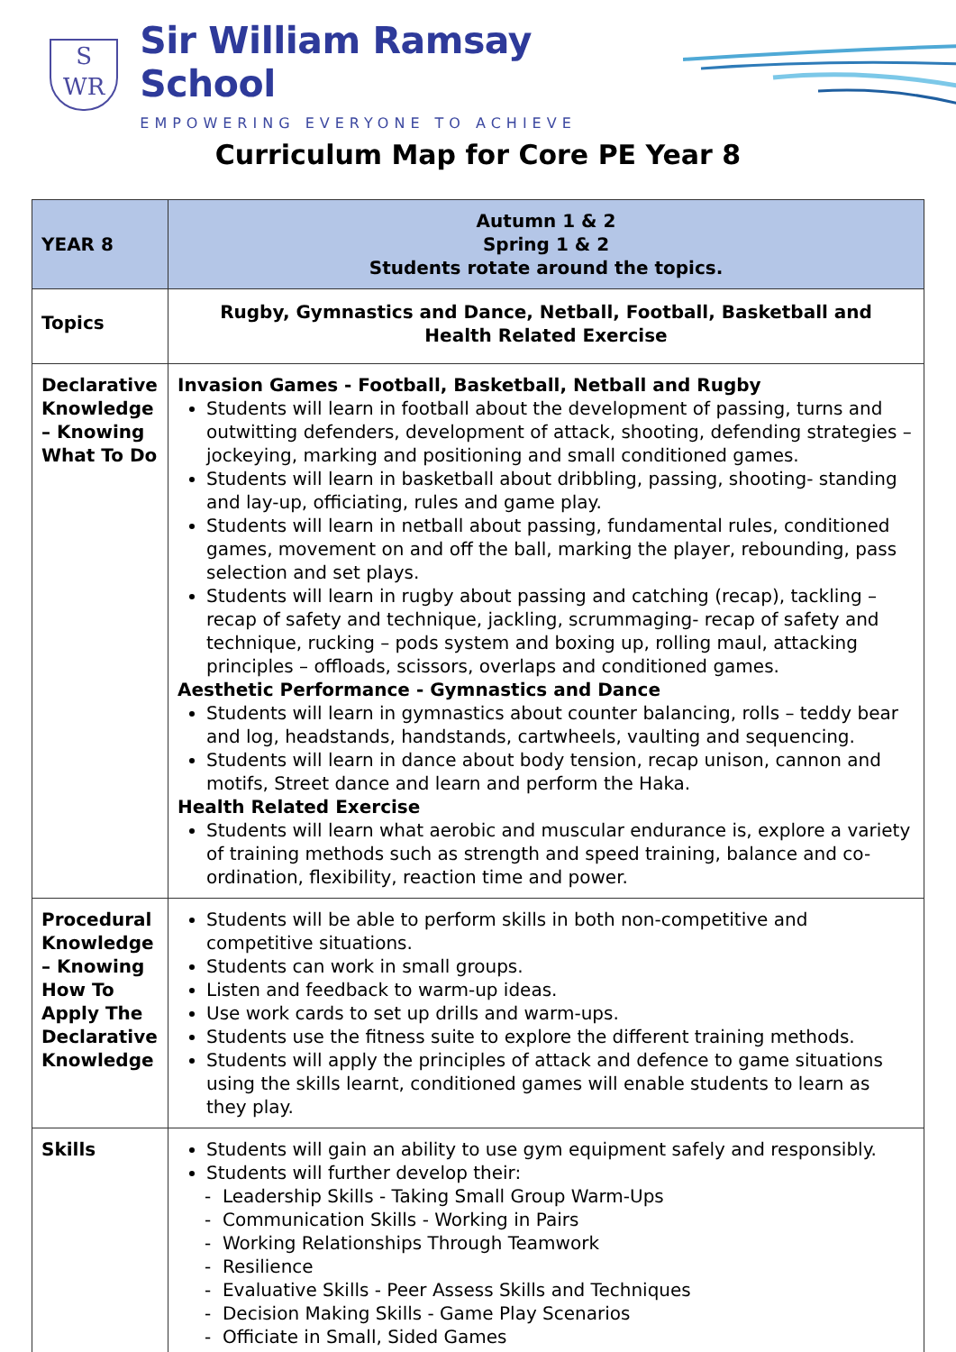S
WR
Sir William Ramsay School
EMPOWERING EVERYONE TO ACHIEVE
Curriculum Map for Core PE Year 8
| YEAR 8 | Autumn 1 & 2 Spring 1 & 2 Students rotate around the topics. |
| Topics | Rugby, Gymnastics and Dance, Netball, Football, Basketball and Health Related Exercise |
| Declarative Knowledge – Knowing What To Do | Invasion Games - Football, Basketball, Netball and Rugby Students will learn in football about the development of passing, turns and outwitting defenders, development of attack, shooting, defending strategies – jockeying, marking and positioning and small conditioned games. Students will learn in basketball about dribbling, passing, shooting- standing and lay-up, officiating, rules and game play. Students will learn in netball about passing, fundamental rules, conditioned games, movement on and off the ball, marking the player, rebounding, pass selection and set plays. Students will learn in rugby about passing and catching (recap), tackling – recap of safety and technique, jackling, scrummaging- recap of safety and technique, rucking – pods system and boxing up, rolling maul, attacking principles – offloads, scissors, overlaps and conditioned games. Aesthetic Performance - Gymnastics and Dance Students will learn in gymnastics about counter balancing, rolls – teddy bear and log, headstands, handstands, cartwheels, vaulting and sequencing. Students will learn in dance about body tension, recap unison, cannon and motifs, Street dance and learn and perform the Haka. Health Related Exercise Students will learn what aerobic and muscular endurance is, explore a variety of training methods such as strength and speed training, balance and co-ordination, flexibility, reaction time and power. |
| Procedural Knowledge – Knowing How To Apply The Declarative Knowledge | Students will be able to perform skills in both non-competitive and competitive situations. Students can work in small groups. Listen and feedback to warm-up ideas. Use work cards to set up drills and warm-ups. Students use the fitness suite to explore the different training methods. Students will apply the principles of attack and defence to game situations using the skills learnt, conditioned games will enable students to learn as they play. |
| Skills | Students will gain an ability to use gym equipment safely and responsibly. Students will further develop their: - Leadership Skills - Taking Small Group Warm-Ups - Communication Skills - Working in Pairs - Working Relationships Through Teamwork - Resilience - Evaluative Skills - Peer Assess Skills and Techniques - Decision Making Skills - Game Play Scenarios - Officiate in Small, Sided Games |